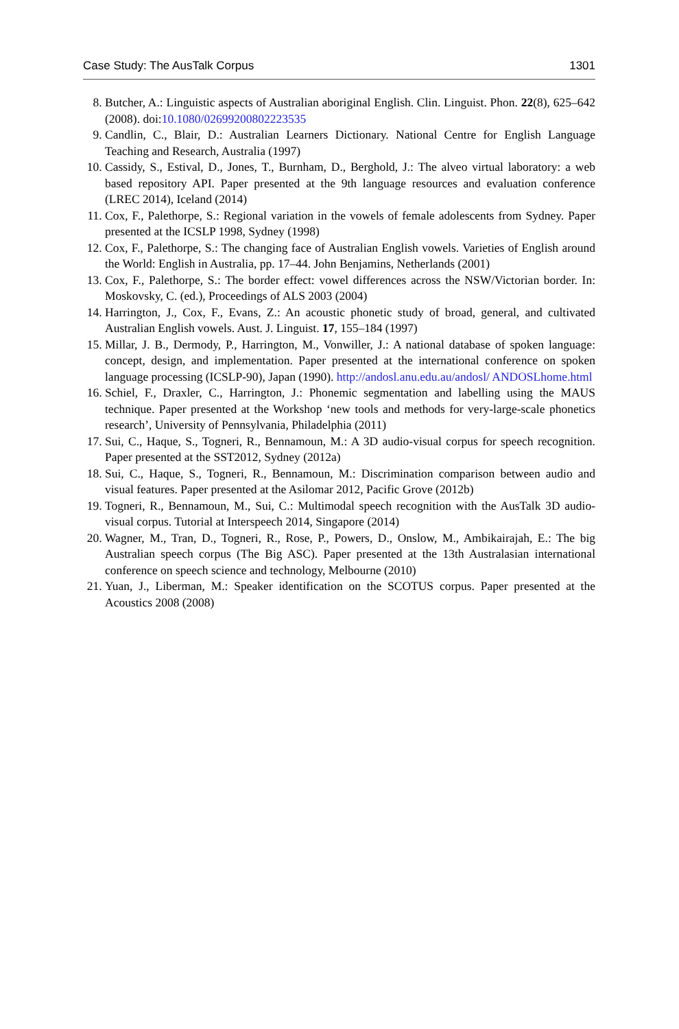Case Study: The AusTalk Corpus 1301
8. Butcher, A.: Linguistic aspects of Australian aboriginal English. Clin. Linguist. Phon. 22(8), 625–642 (2008). doi:10.1080/02699200802223535
9. Candlin, C., Blair, D.: Australian Learners Dictionary. National Centre for English Language Teaching and Research, Australia (1997)
10. Cassidy, S., Estival, D., Jones, T., Burnham, D., Berghold, J.: The alveo virtual laboratory: a web based repository API. Paper presented at the 9th language resources and evaluation conference (LREC 2014), Iceland (2014)
11. Cox, F., Palethorpe, S.: Regional variation in the vowels of female adolescents from Sydney. Paper presented at the ICSLP 1998, Sydney (1998)
12. Cox, F., Palethorpe, S.: The changing face of Australian English vowels. Varieties of English around the World: English in Australia, pp. 17–44. John Benjamins, Netherlands (2001)
13. Cox, F., Palethorpe, S.: The border effect: vowel differences across the NSW/Victorian border. In: Moskovsky, C. (ed.), Proceedings of ALS 2003 (2004)
14. Harrington, J., Cox, F., Evans, Z.: An acoustic phonetic study of broad, general, and cultivated Australian English vowels. Aust. J. Linguist. 17, 155–184 (1997)
15. Millar, J. B., Dermody, P., Harrington, M., Vonwiller, J.: A national database of spoken language: concept, design, and implementation. Paper presented at the international conference on spoken language processing (ICSLP-90), Japan (1990). http://andosl.anu.edu.au/andosl/ ANDOSLhome.html
16. Schiel, F., Draxler, C., Harrington, J.: Phonemic segmentation and labelling using the MAUS technique. Paper presented at the Workshop ‘new tools and methods for very-large-scale phonetics research’, University of Pennsylvania, Philadelphia (2011)
17. Sui, C., Haque, S., Togneri, R., Bennamoun, M.: A 3D audio-visual corpus for speech recognition. Paper presented at the SST2012, Sydney (2012a)
18. Sui, C., Haque, S., Togneri, R., Bennamoun, M.: Discrimination comparison between audio and visual features. Paper presented at the Asilomar 2012, Pacific Grove (2012b)
19. Togneri, R., Bennamoun, M., Sui, C.: Multimodal speech recognition with the AusTalk 3D audio-visual corpus. Tutorial at Interspeech 2014, Singapore (2014)
20. Wagner, M., Tran, D., Togneri, R., Rose, P., Powers, D., Onslow, M., Ambikairajah, E.: The big Australian speech corpus (The Big ASC). Paper presented at the 13th Australasian international conference on speech science and technology, Melbourne (2010)
21. Yuan, J., Liberman, M.: Speaker identification on the SCOTUS corpus. Paper presented at the Acoustics 2008 (2008)